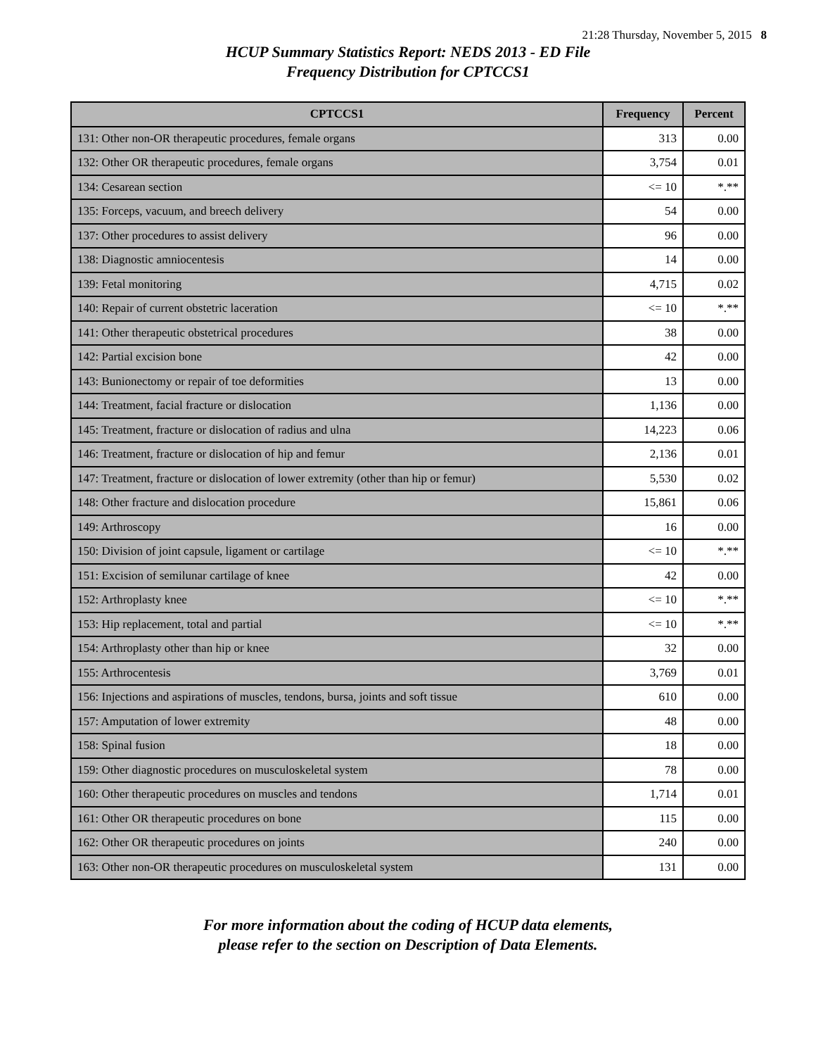21:28 Thursday, November 5, 2015 8
HCUP Summary Statistics Report: NEDS 2013 - ED File
Frequency Distribution for CPTCCS1
| CPTCCS1 | Frequency | Percent |
| --- | --- | --- |
| 131: Other non-OR therapeutic procedures, female organs | 313 | 0.00 |
| 132: Other OR therapeutic procedures, female organs | 3,754 | 0.01 |
| 134: Cesarean section | <= 10 | *.** |
| 135: Forceps, vacuum, and breech delivery | 54 | 0.00 |
| 137: Other procedures to assist delivery | 96 | 0.00 |
| 138: Diagnostic amniocentesis | 14 | 0.00 |
| 139: Fetal monitoring | 4,715 | 0.02 |
| 140: Repair of current obstetric laceration | <= 10 | *.** |
| 141: Other therapeutic obstetrical procedures | 38 | 0.00 |
| 142: Partial excision bone | 42 | 0.00 |
| 143: Bunionectomy or repair of toe deformities | 13 | 0.00 |
| 144: Treatment, facial fracture or dislocation | 1,136 | 0.00 |
| 145: Treatment, fracture or dislocation of radius and ulna | 14,223 | 0.06 |
| 146: Treatment, fracture or dislocation of hip and femur | 2,136 | 0.01 |
| 147: Treatment, fracture or dislocation of lower extremity (other than hip or femur) | 5,530 | 0.02 |
| 148: Other fracture and dislocation procedure | 15,861 | 0.06 |
| 149: Arthroscopy | 16 | 0.00 |
| 150: Division of joint capsule, ligament or cartilage | <= 10 | *.** |
| 151: Excision of semilunar cartilage of knee | 42 | 0.00 |
| 152: Arthroplasty knee | <= 10 | *.** |
| 153: Hip replacement, total and partial | <= 10 | *.** |
| 154: Arthroplasty other than hip or knee | 32 | 0.00 |
| 155: Arthrocentesis | 3,769 | 0.01 |
| 156: Injections and aspirations of muscles, tendons, bursa, joints and soft tissue | 610 | 0.00 |
| 157: Amputation of lower extremity | 48 | 0.00 |
| 158: Spinal fusion | 18 | 0.00 |
| 159: Other diagnostic procedures on musculoskeletal system | 78 | 0.00 |
| 160: Other therapeutic procedures on muscles and tendons | 1,714 | 0.01 |
| 161: Other OR therapeutic procedures on bone | 115 | 0.00 |
| 162: Other OR therapeutic procedures on joints | 240 | 0.00 |
| 163: Other non-OR therapeutic procedures on musculoskeletal system | 131 | 0.00 |
For more information about the coding of HCUP data elements,
please refer to the section on Description of Data Elements.